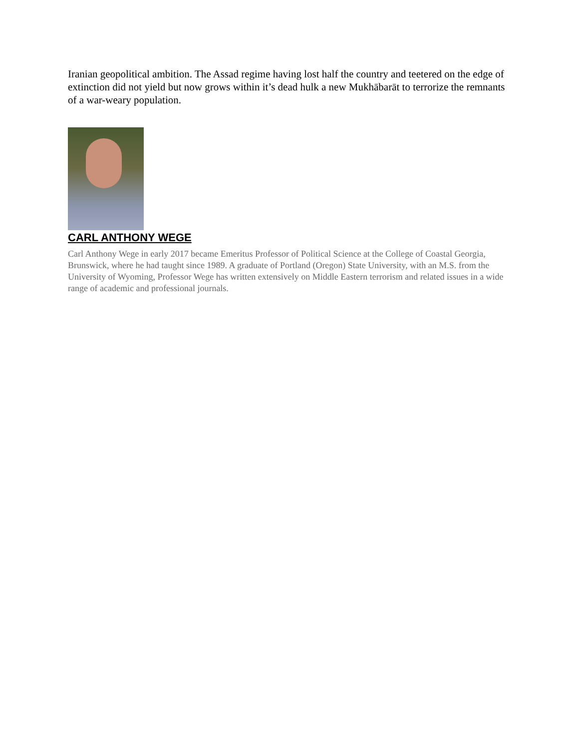Iranian geopolitical ambition. The Assad regime having lost half the country and teetered on the edge of extinction did not yield but now grows within it’s dead hulk a new Mukhābarāt to terrorize the remnants of a war-weary population.
CARL ANTHONY WEGE
Carl Anthony Wege in early 2017 became Emeritus Professor of Political Science at the College of Coastal Georgia, Brunswick, where he had taught since 1989. A graduate of Portland (Oregon) State University, with an M.S. from the University of Wyoming, Professor Wege has written extensively on Middle Eastern terrorism and related issues in a wide range of academic and professional journals.